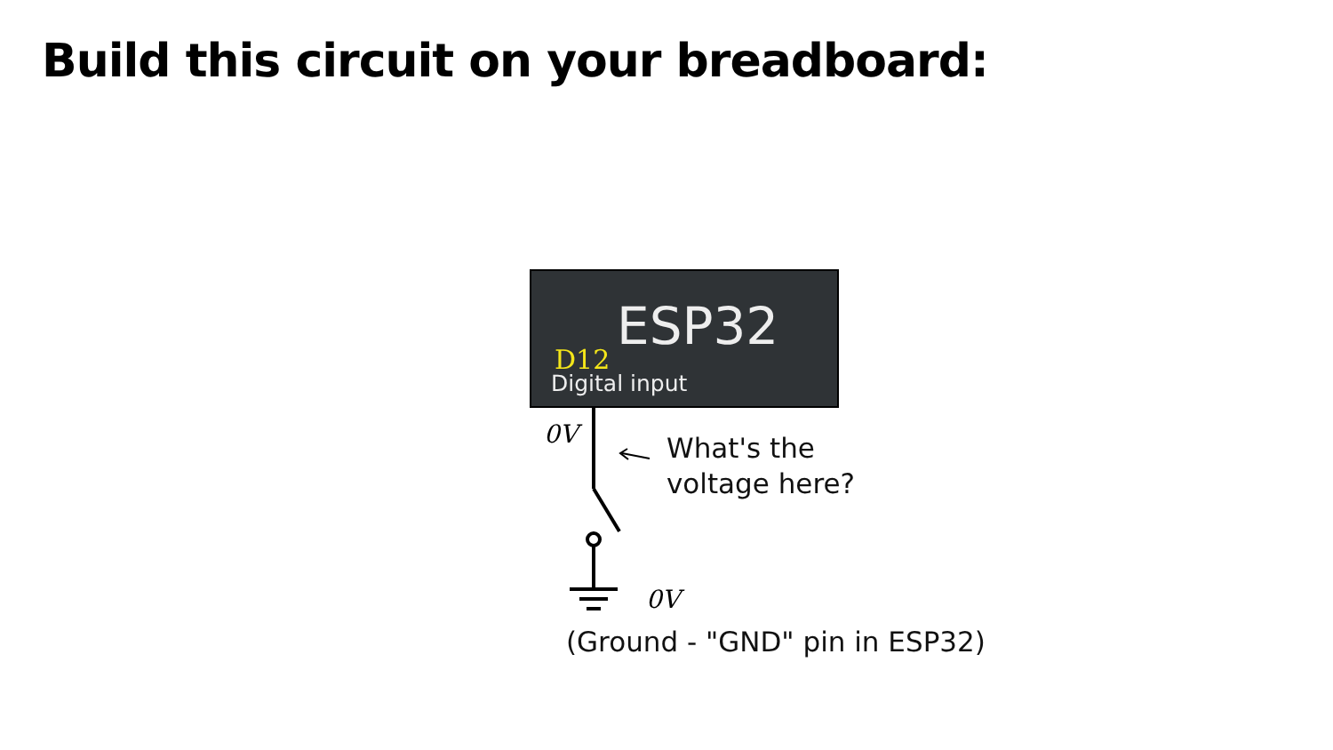Build this circuit on your breadboard:
ESP32
D12
Digital input
0V
0V
What's the
voltage here?
(Ground - "GND" pin in ESP32)